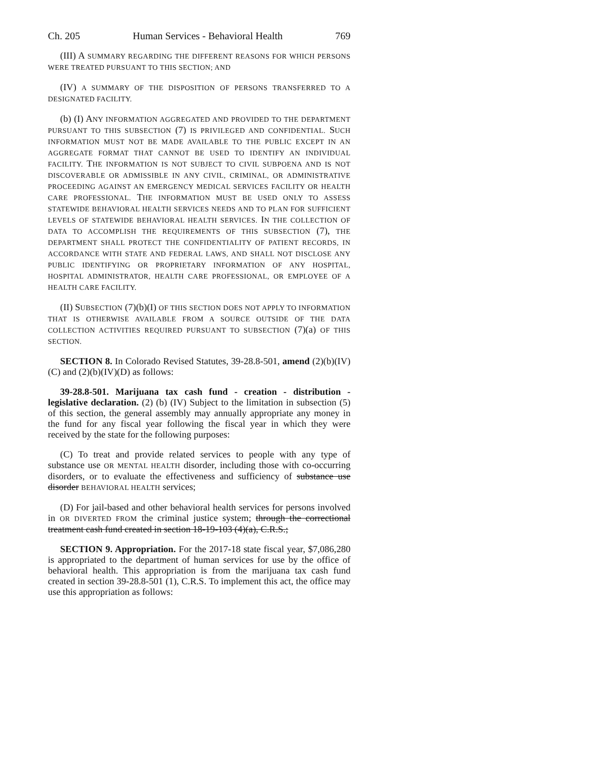Ch. 205 Human Services - Behavioral Health 769
(III) A SUMMARY REGARDING THE DIFFERENT REASONS FOR WHICH PERSONS WERE TREATED PURSUANT TO THIS SECTION; AND
(IV) A SUMMARY OF THE DISPOSITION OF PERSONS TRANSFERRED TO A DESIGNATED FACILITY.
(b) (I) ANY INFORMATION AGGREGATED AND PROVIDED TO THE DEPARTMENT PURSUANT TO THIS SUBSECTION (7) IS PRIVILEGED AND CONFIDENTIAL. SUCH INFORMATION MUST NOT BE MADE AVAILABLE TO THE PUBLIC EXCEPT IN AN AGGREGATE FORMAT THAT CANNOT BE USED TO IDENTIFY AN INDIVIDUAL FACILITY. THE INFORMATION IS NOT SUBJECT TO CIVIL SUBPOENA AND IS NOT DISCOVERABLE OR ADMISSIBLE IN ANY CIVIL, CRIMINAL, OR ADMINISTRATIVE PROCEEDING AGAINST AN EMERGENCY MEDICAL SERVICES FACILITY OR HEALTH CARE PROFESSIONAL. THE INFORMATION MUST BE USED ONLY TO ASSESS STATEWIDE BEHAVIORAL HEALTH SERVICES NEEDS AND TO PLAN FOR SUFFICIENT LEVELS OF STATEWIDE BEHAVIORAL HEALTH SERVICES. IN THE COLLECTION OF DATA TO ACCOMPLISH THE REQUIREMENTS OF THIS SUBSECTION (7), THE DEPARTMENT SHALL PROTECT THE CONFIDENTIALITY OF PATIENT RECORDS, IN ACCORDANCE WITH STATE AND FEDERAL LAWS, AND SHALL NOT DISCLOSE ANY PUBLIC IDENTIFYING OR PROPRIETARY INFORMATION OF ANY HOSPITAL, HOSPITAL ADMINISTRATOR, HEALTH CARE PROFESSIONAL, OR EMPLOYEE OF A HEALTH CARE FACILITY.
(II) SUBSECTION (7)(b)(I) OF THIS SECTION DOES NOT APPLY TO INFORMATION THAT IS OTHERWISE AVAILABLE FROM A SOURCE OUTSIDE OF THE DATA COLLECTION ACTIVITIES REQUIRED PURSUANT TO SUBSECTION (7)(a) OF THIS SECTION.
SECTION 8. In Colorado Revised Statutes, 39-28.8-501, amend (2)(b)(IV)(C) and (2)(b)(IV)(D) as follows:
39-28.8-501. Marijuana tax cash fund - creation - distribution - legislative declaration. (2) (b) (IV) Subject to the limitation in subsection (5) of this section, the general assembly may annually appropriate any money in the fund for any fiscal year following the fiscal year in which they were received by the state for the following purposes:
(C) To treat and provide related services to people with any type of substance use OR MENTAL HEALTH disorder, including those with co-occurring disorders, or to evaluate the effectiveness and sufficiency of substance use disorder BEHAVIORAL HEALTH services;
(D) For jail-based and other behavioral health services for persons involved in OR DIVERTED FROM the criminal justice system; through the correctional treatment cash fund created in section 18-19-103 (4)(a), C.R.S.;
SECTION 9. Appropriation. For the 2017-18 state fiscal year, $7,086,280 is appropriated to the department of human services for use by the office of behavioral health. This appropriation is from the marijuana tax cash fund created in section 39-28.8-501 (1), C.R.S. To implement this act, the office may use this appropriation as follows: